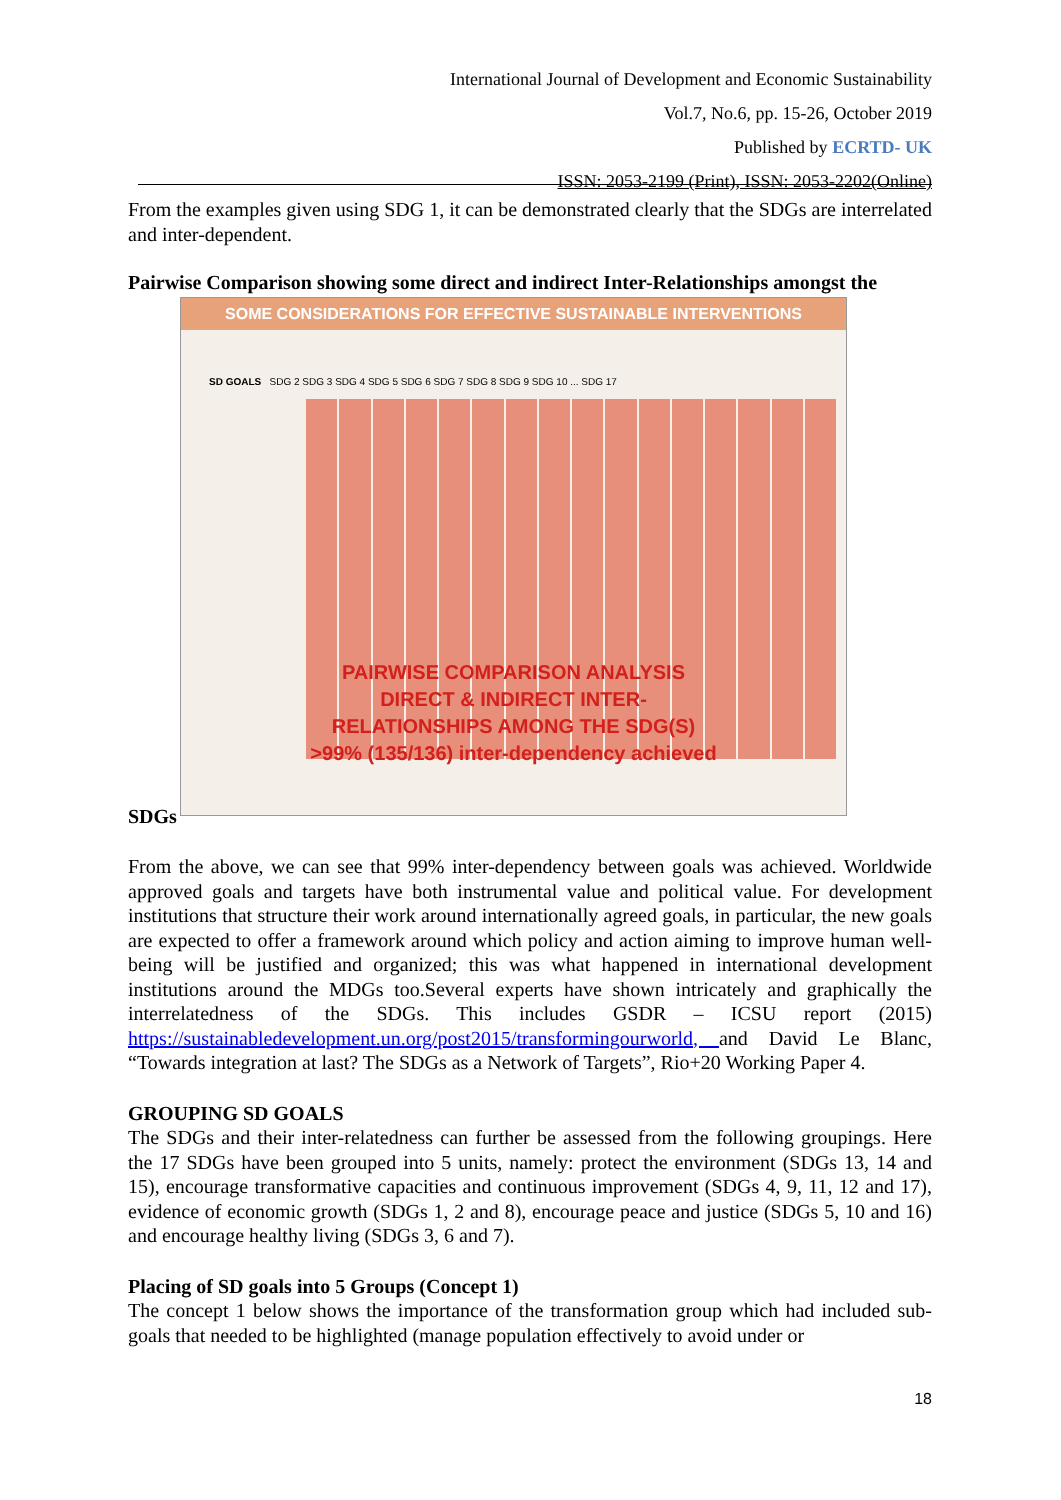International Journal of Development and Economic Sustainability
Vol.7, No.6, pp. 15-26, October 2019
Published by ECRTD- UK
ISSN: 2053-2199 (Print), ISSN: 2053-2202(Online)
From the examples given using SDG 1, it can be demonstrated clearly that the SDGs are interrelated and inter-dependent.
Pairwise Comparison showing some direct and indirect Inter-Relationships amongst the
SOME CONSIDERATIONS FOR EFFECTIVE SUSTAINABLE INTERVENTIONS
SD GOALS SDG 2 SDG 3 SDG 4 SDG 5 SDG 6 SDG 7 SDG 8 SDG 9 SDG 10 ... SDG 17
PAIRWISE COMPARISON ANALYSIS
DIRECT & INDIRECT INTER-
RELATIONSHIPS AMONG THE SDG(S)
>99% (135/136) inter-dependency achieved
SDGs
From the above, we can see that 99% inter-dependency between goals was achieved. Worldwide approved goals and targets have both instrumental value and political value. For development institutions that structure their work around internationally agreed goals, in particular, the new goals are expected to offer a framework around which policy and action aiming to improve human well-being will be justified and organized; this was what happened in international development institutions around the MDGs too.Several experts have shown intricately and graphically the interrelatedness of the SDGs. This includes GSDR – ICSU report (2015) https://sustainabledevelopment.un.org/post2015/transformingourworld, and David Le Blanc, “Towards integration at last? The SDGs as a Network of Targets”, Rio+20 Working Paper 4.
GROUPING SD GOALS
The SDGs and their inter-relatedness can further be assessed from the following groupings. Here the 17 SDGs have been grouped into 5 units, namely: protect the environment (SDGs 13, 14 and 15), encourage transformative capacities and continuous improvement (SDGs 4, 9, 11, 12 and 17), evidence of economic growth (SDGs 1, 2 and 8), encourage peace and justice (SDGs 5, 10 and 16) and encourage healthy living (SDGs 3, 6 and 7).
Placing of SD goals into 5 Groups (Concept 1)
The concept 1 below shows the importance of the transformation group which had included sub-goals that needed to be highlighted (manage population effectively to avoid under or
18